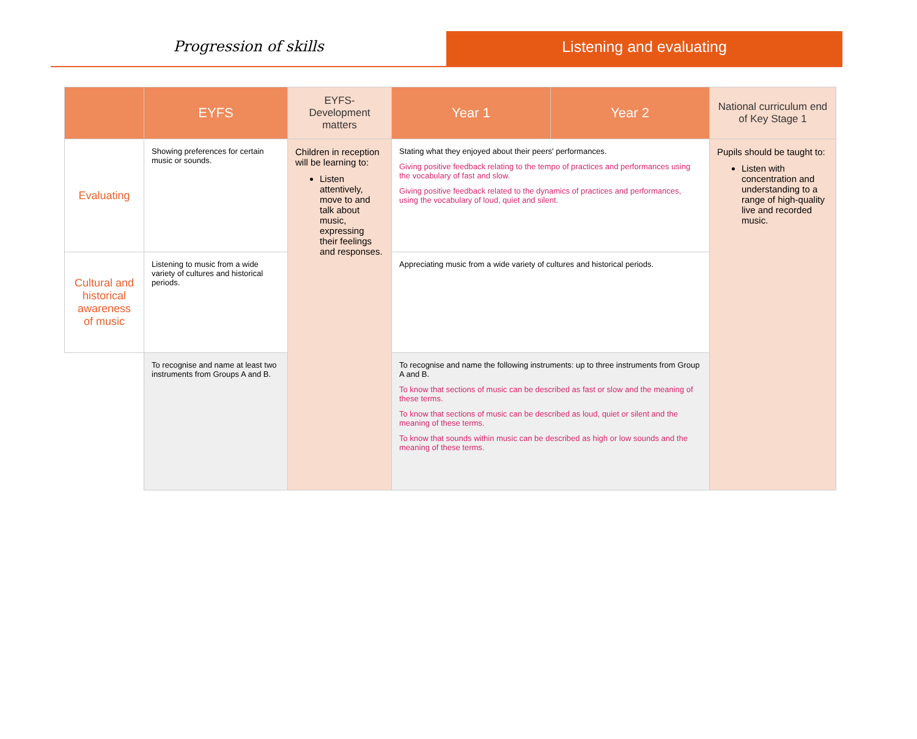Progression of skills Listening and evaluating
| | EYFS | EYFS-Development matters | Year 1 | Year 2 | National curriculum end of Key Stage 1 |
| --- | --- | --- | --- | --- | --- |
| Evaluating | Showing preferences for certain music or sounds. | Children in reception will be learning to: Listen attentively, move to and talk about music, expressing their feelings and responses. | Stating what they enjoyed about their peers' performances. Giving positive feedback relating to the tempo of practices and performances using the vocabulary of fast and slow. Giving positive feedback related to the dynamics of practices and performances, using the vocabulary of loud, quiet and silent. | | Pupils should be taught to: Listen with concentration and understanding to a range of high-quality live and recorded music. |
| Cultural and historical awareness of music | Listening to music from a wide variety of cultures and historical periods. | | Appreciating music from a wide variety of cultures and historical periods. | | |
| | To recognise and name at least two instruments from Groups A and B. | | To recognise and name the following instruments: up to three instruments from Group A and B. To know that sections of music can be described as fast or slow and the meaning of these terms. To know that sections of music can be described as loud, quiet or silent and the meaning of these terms. To know that sounds within music can be described as high or low sounds and the meaning of these terms. | | |